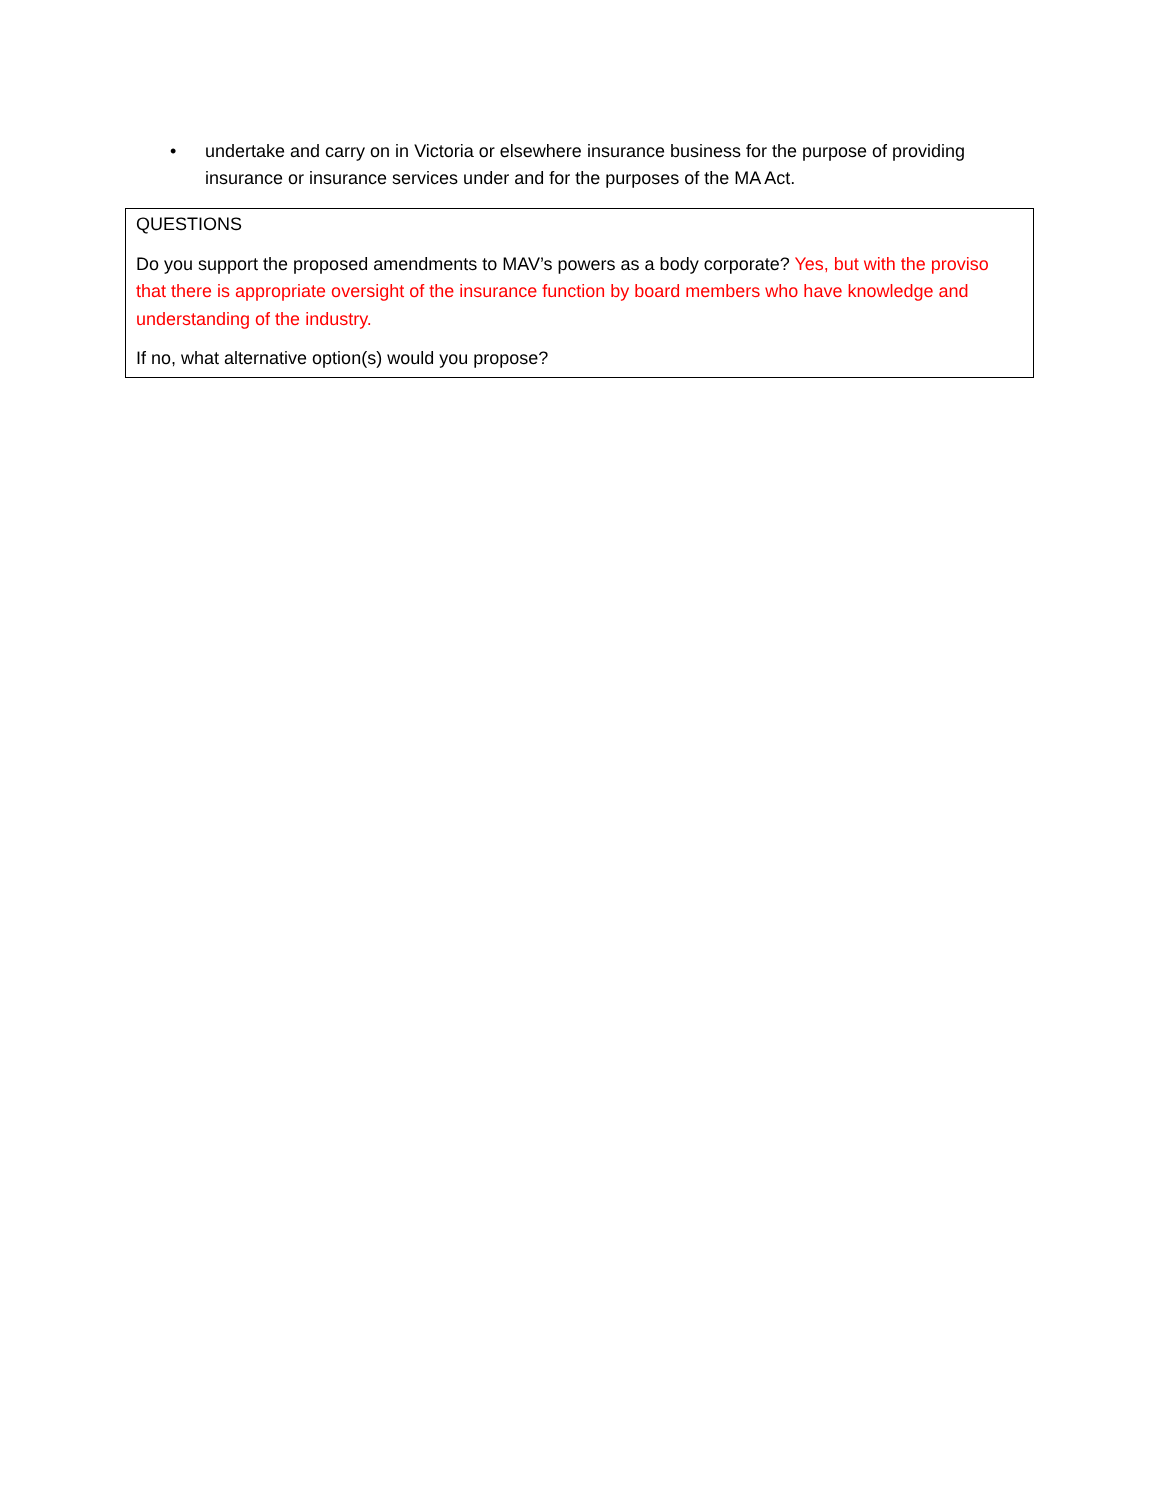• undertake and carry on in Victoria or elsewhere insurance business for the purpose of providing insurance or insurance services under and for the purposes of the MA Act.
QUESTIONS
Do you support the proposed amendments to MAV’s powers as a body corporate? Yes, but with the proviso that there is appropriate oversight of the insurance function by board members who have knowledge and understanding of the industry.
If no, what alternative option(s) would you propose?